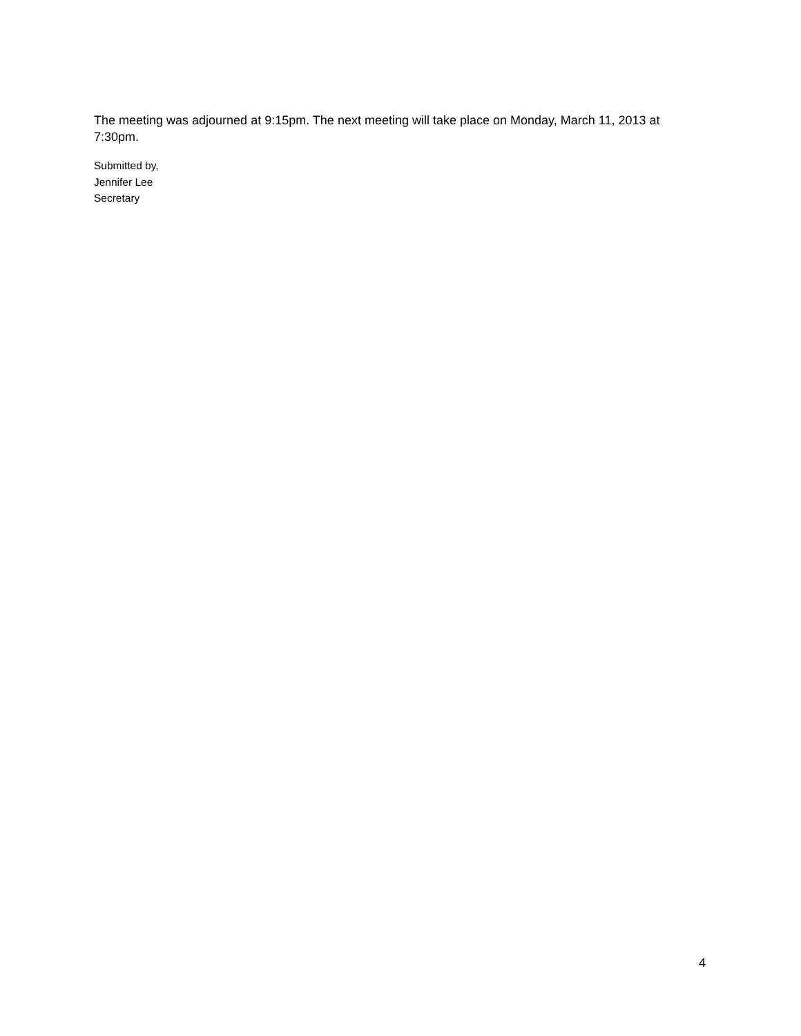The meeting was adjourned at 9:15pm. The next meeting will take place on Monday, March 11, 2013 at
7:30pm.
Submitted by,
Jennifer Lee
Secretary
4